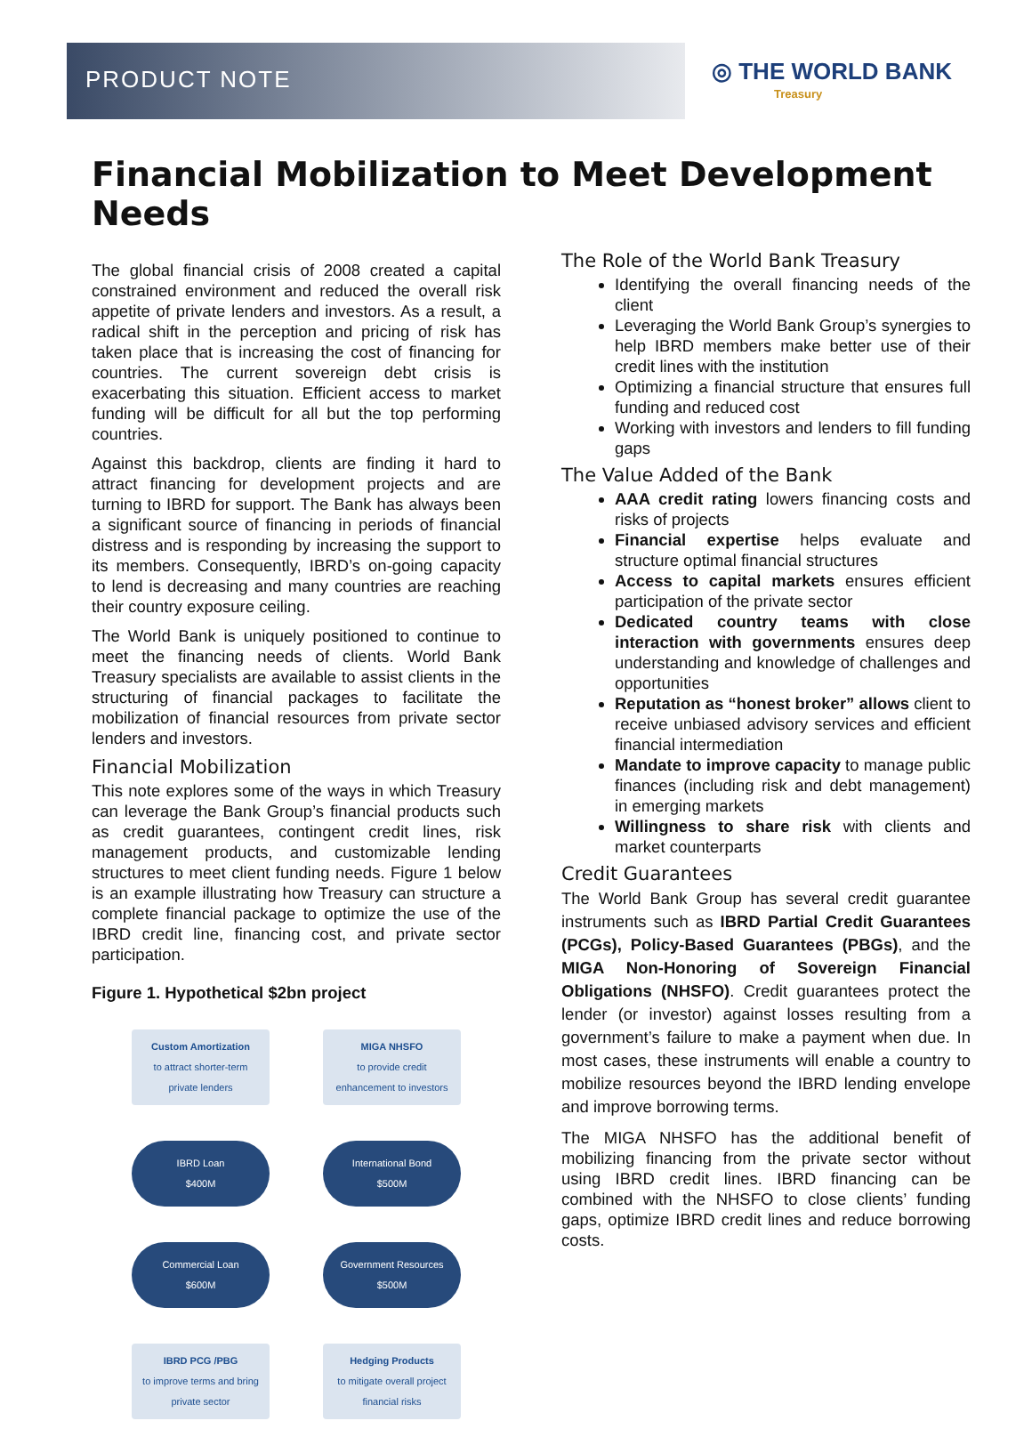PRODUCT NOTE
◎ THE WORLD BANK
Treasury
Financial Mobilization to Meet Development Needs
The global financial crisis of 2008 created a capital constrained environment and reduced the overall risk appetite of private lenders and investors. As a result, a radical shift in the perception and pricing of risk has taken place that is increasing the cost of financing for countries. The current sovereign debt crisis is exacerbating this situation. Efficient access to market funding will be difficult for all but the top performing countries.
Against this backdrop, clients are finding it hard to attract financing for development projects and are turning to IBRD for support. The Bank has always been a significant source of financing in periods of financial distress and is responding by increasing the support to its members. Consequently, IBRD’s on-going capacity to lend is decreasing and many countries are reaching their country exposure ceiling.
The World Bank is uniquely positioned to continue to meet the financing needs of clients. World Bank Treasury specialists are available to assist clients in the structuring of financial packages to facilitate the mobilization of financial resources from private sector lenders and investors.
Financial Mobilization
This note explores some of the ways in which Treasury can leverage the Bank Group’s financial products such as credit guarantees, contingent credit lines, risk management products, and customizable lending structures to meet client funding needs. Figure 1 below is an example illustrating how Treasury can structure a complete financial package to optimize the use of the IBRD credit line, financing cost, and private sector participation.
Figure 1. Hypothetical $2bn project
Custom Amortization
to attract shorter-term private lenders
MIGA NHSFO
to provide credit enhancement to investors
IBRD Loan
$400M
International Bond
$500M
Commercial Loan
$600M
Government Resources
$500M
IBRD PCG /PBG
to improve terms and bring private sector
Hedging Products
to mitigate overall project financial risks
The Role of the World Bank Treasury
Identifying the overall financing needs of the client
Leveraging the World Bank Group’s synergies to help IBRD members make better use of their credit lines with the institution
Optimizing a financial structure that ensures full funding and reduced cost
Working with investors and lenders to fill funding gaps
The Value Added of the Bank
AAA credit rating lowers financing costs and risks of projects
Financial expertise helps evaluate and structure optimal financial structures
Access to capital markets ensures efficient participation of the private sector
Dedicated country teams with close interaction with governments ensures deep understanding and knowledge of challenges and opportunities
Reputation as “honest broker” allows client to receive unbiased advisory services and efficient financial intermediation
Mandate to improve capacity to manage public finances (including risk and debt management) in emerging markets
Willingness to share risk with clients and market counterparts
Credit Guarantees
The World Bank Group has several credit guarantee instruments such as IBRD Partial Credit Guarantees (PCGs), Policy-Based Guarantees (PBGs), and the MIGA Non-Honoring of Sovereign Financial Obligations (NHSFO). Credit guarantees protect the lender (or investor) against losses resulting from a government’s failure to make a payment when due. In most cases, these instruments will enable a country to mobilize resources beyond the IBRD lending envelope and improve borrowing terms.
The MIGA NHSFO has the additional benefit of mobilizing financing from the private sector without using IBRD credit lines. IBRD financing can be combined with the NHSFO to close clients’ funding gaps, optimize IBRD credit lines and reduce borrowing costs.